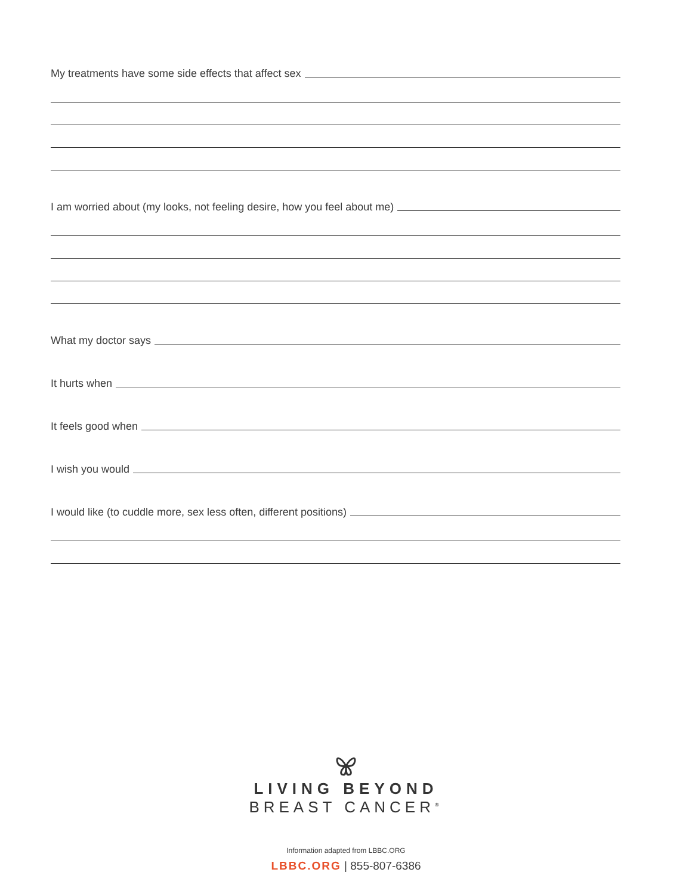My treatments have some side effects that affect sex
I am worried about (my looks, not feeling desire, how you feel about me)
What my doctor says
It hurts when
It feels good when
I wish you would
I would like (to cuddle more, sex less often, different positions)
LIVING BEYOND
BREAST CANCER<sup>®</sup>
Information adapted from LBBC.ORG
LBBC.ORG | 855-807-6386